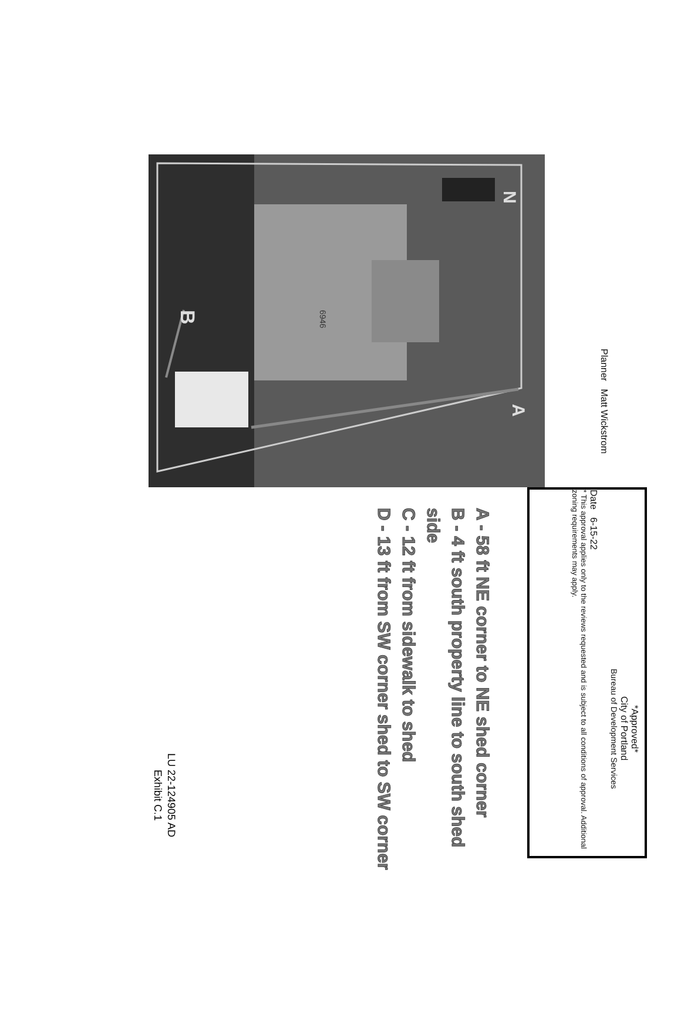N
B
A
6946
*Approved*
City of Portland
Bureau of Development Services
Planner Matt Wickstrom
Date 6-15-22
* This approval applies only to the reviews requested and is subject to all conditions of approval. Additional zoning requirements may apply.
A - 58 ft NE corner to NE shed corner
B - 4 ft south property line to south shed side
C - 12 ft from sidewalk to shed
D - 13 ft from SW corner shed to SW corner
LU 22-124905 AD
Exhibit C.1